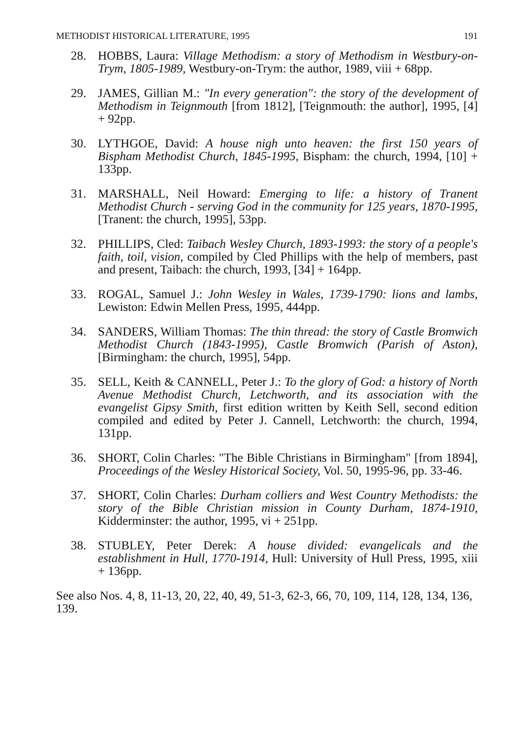METHODIST HISTORICAL LITERATURE, 1995 191
28. HOBBS, Laura: Village Methodism: a story of Methodism in Westbury-on-Trym, 1805-1989, Westbury-on-Trym: the author, 1989, viii + 68pp.
29. JAMES, Gillian M.: "In every generation": the story of the development of Methodism in Teignmouth [from 1812], [Teignmouth: the author], 1995, [4] + 92pp.
30. LYTHGOE, David: A house nigh unto heaven: the first 150 years of Bispham Methodist Church, 1845-1995, Bispham: the church, 1994, [10] + 133pp.
31. MARSHALL, Neil Howard: Emerging to life: a history of Tranent Methodist Church - serving God in the community for 125 years, 1870-1995, [Tranent: the church, 1995], 53pp.
32. PHILLIPS, Cled: Taibach Wesley Church, 1893-1993: the story of a people's faith, toil, vision, compiled by Cled Phillips with the help of members, past and present, Taibach: the church, 1993, [34] + 164pp.
33. ROGAL, Samuel J.: John Wesley in Wales, 1739-1790: lions and lambs, Lewiston: Edwin Mellen Press, 1995, 444pp.
34. SANDERS, William Thomas: The thin thread: the story of Castle Bromwich Methodist Church (1843-1995), Castle Bromwich (Parish of Aston), [Birmingham: the church, 1995], 54pp.
35. SELL, Keith & CANNELL, Peter J.: To the glory of God: a history of North Avenue Methodist Church, Letchworth, and its association with the evangelist Gipsy Smith, first edition written by Keith Sell, second edition compiled and edited by Peter J. Cannell, Letchworth: the church, 1994, 131pp.
36. SHORT, Colin Charles: "The Bible Christians in Birmingham" [from 1894], Proceedings of the Wesley Historical Society, Vol. 50, 1995-96, pp. 33-46.
37. SHORT, Colin Charles: Durham colliers and West Country Methodists: the story of the Bible Christian mission in County Durham, 1874-1910, Kidderminster: the author, 1995, vi + 251pp.
38. STUBLEY, Peter Derek: A house divided: evangelicals and the establishment in Hull, 1770-1914, Hull: University of Hull Press, 1995, xiii + 136pp.
See also Nos. 4, 8, 11-13, 20, 22, 40, 49, 51-3, 62-3, 66, 70, 109, 114, 128, 134, 136, 139.